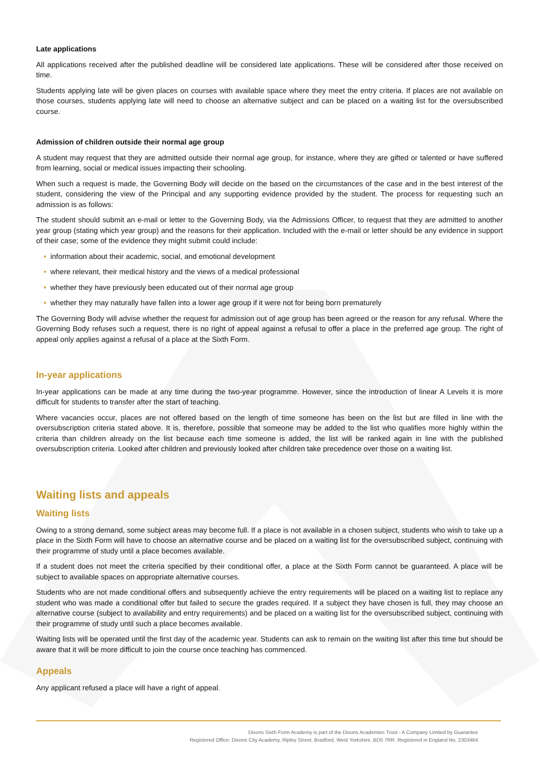Late applications
All applications received after the published deadline will be considered late applications. These will be considered after those received on time.
Students applying late will be given places on courses with available space where they meet the entry criteria. If places are not available on those courses, students applying late will need to choose an alternative subject and can be placed on a waiting list for the oversubscribed course.
Admission of children outside their normal age group
A student may request that they are admitted outside their normal age group, for instance, where they are gifted or talented or have suffered from learning, social or medical issues impacting their schooling.
When such a request is made, the Governing Body will decide on the based on the circumstances of the case and in the best interest of the student, considering the view of the Principal and any supporting evidence provided by the student. The process for requesting such an admission is as follows:
The student should submit an e-mail or letter to the Governing Body, via the Admissions Officer, to request that they are admitted to another year group (stating which year group) and the reasons for their application. Included with the e-mail or letter should be any evidence in support of their case; some of the evidence they might submit could include:
• information about their academic, social, and emotional development
• where relevant, their medical history and the views of a medical professional
• whether they have previously been educated out of their normal age group
• whether they may naturally have fallen into a lower age group if it were not for being born prematurely
The Governing Body will advise whether the request for admission out of age group has been agreed or the reason for any refusal. Where the Governing Body refuses such a request, there is no right of appeal against a refusal to offer a place in the preferred age group. The right of appeal only applies against a refusal of a place at the Sixth Form.
In-year applications
In-year applications can be made at any time during the two-year programme. However, since the introduction of linear A Levels it is more difficult for students to transfer after the start of teaching.
Where vacancies occur, places are not offered based on the length of time someone has been on the list but are filled in line with the oversubscription criteria stated above. It is, therefore, possible that someone may be added to the list who qualifies more highly within the criteria than children already on the list because each time someone is added, the list will be ranked again in line with the published oversubscription criteria. Looked after children and previously looked after children take precedence over those on a waiting list.
Waiting lists and appeals
Waiting lists
Owing to a strong demand, some subject areas may become full. If a place is not available in a chosen subject, students who wish to take up a place in the Sixth Form will have to choose an alternative course and be placed on a waiting list for the oversubscribed subject, continuing with their programme of study until a place becomes available.
If a student does not meet the criteria specified by their conditional offer, a place at the Sixth Form cannot be guaranteed. A place will be subject to available spaces on appropriate alternative courses.
Students who are not made conditional offers and subsequently achieve the entry requirements will be placed on a waiting list to replace any student who was made a conditional offer but failed to secure the grades required. If a subject they have chosen is full, they may choose an alternative course (subject to availability and entry requirements) and be placed on a waiting list for the oversubscribed subject, continuing with their programme of study until such a place becomes available.
Waiting lists will be operated until the first day of the academic year. Students can ask to remain on the waiting list after this time but should be aware that it will be more difficult to join the course once teaching has commenced.
Appeals
Any applicant refused a place will have a right of appeal.
Dixons Sixth Form Academy is part of the Dixons Academies Trust - A Company Limited by Guarantee
Registered Office: Dixons City Academy, Ripley Street, Bradford, West Yorkshire, BD5 7RR. Registered in England No. 2303464